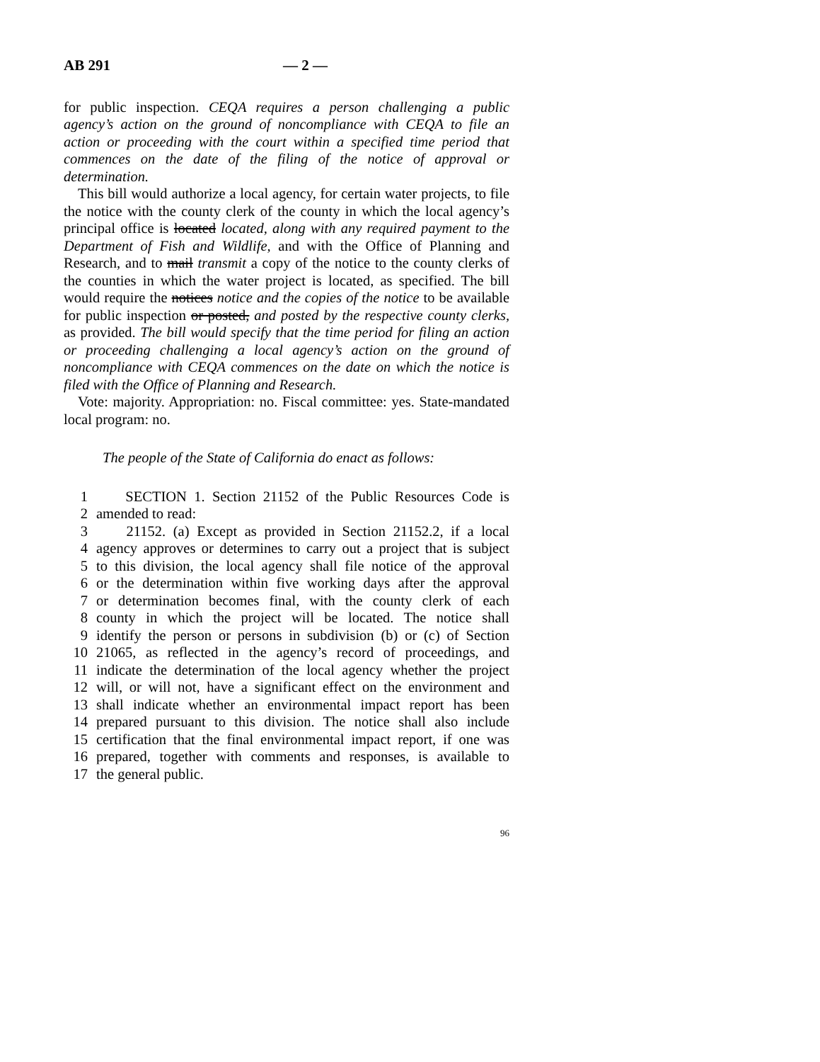AB 291 — 2 —
for public inspection. CEQA requires a person challenging a public agency’s action on the ground of noncompliance with CEQA to file an action or proceeding with the court within a specified time period that commences on the date of the filing of the notice of approval or determination.
This bill would authorize a local agency, for certain water projects, to file the notice with the county clerk of the county in which the local agency’s principal office is located located, along with any required payment to the Department of Fish and Wildlife, and with the Office of Planning and Research, and to mail transmit a copy of the notice to the county clerks of the counties in which the water project is located, as specified. The bill would require the notices notice and the copies of the notice to be available for public inspection or posted, and posted by the respective county clerks, as provided. The bill would specify that the time period for filing an action or proceeding challenging a local agency’s action on the ground of noncompliance with CEQA commences on the date on which the notice is filed with the Office of Planning and Research.
Vote: majority. Appropriation: no. Fiscal committee: yes. State-mandated local program: no.
The people of the State of California do enact as follows:
1 SECTION 1. Section 21152 of the Public Resources Code is
2 amended to read:
3 21152. (a) Except as provided in Section 21152.2, if a local
4 agency approves or determines to carry out a project that is subject
5 to this division, the local agency shall file notice of the approval
6 or the determination within five working days after the approval
7 or determination becomes final, with the county clerk of each
8 county in which the project will be located. The notice shall
9 identify the person or persons in subdivision (b) or (c) of Section
10 21065, as reflected in the agency’s record of proceedings, and
11 indicate the determination of the local agency whether the project
12 will, or will not, have a significant effect on the environment and
13 shall indicate whether an environmental impact report has been
14 prepared pursuant to this division. The notice shall also include
15 certification that the final environmental impact report, if one was
16 prepared, together with comments and responses, is available to
17 the general public.
96